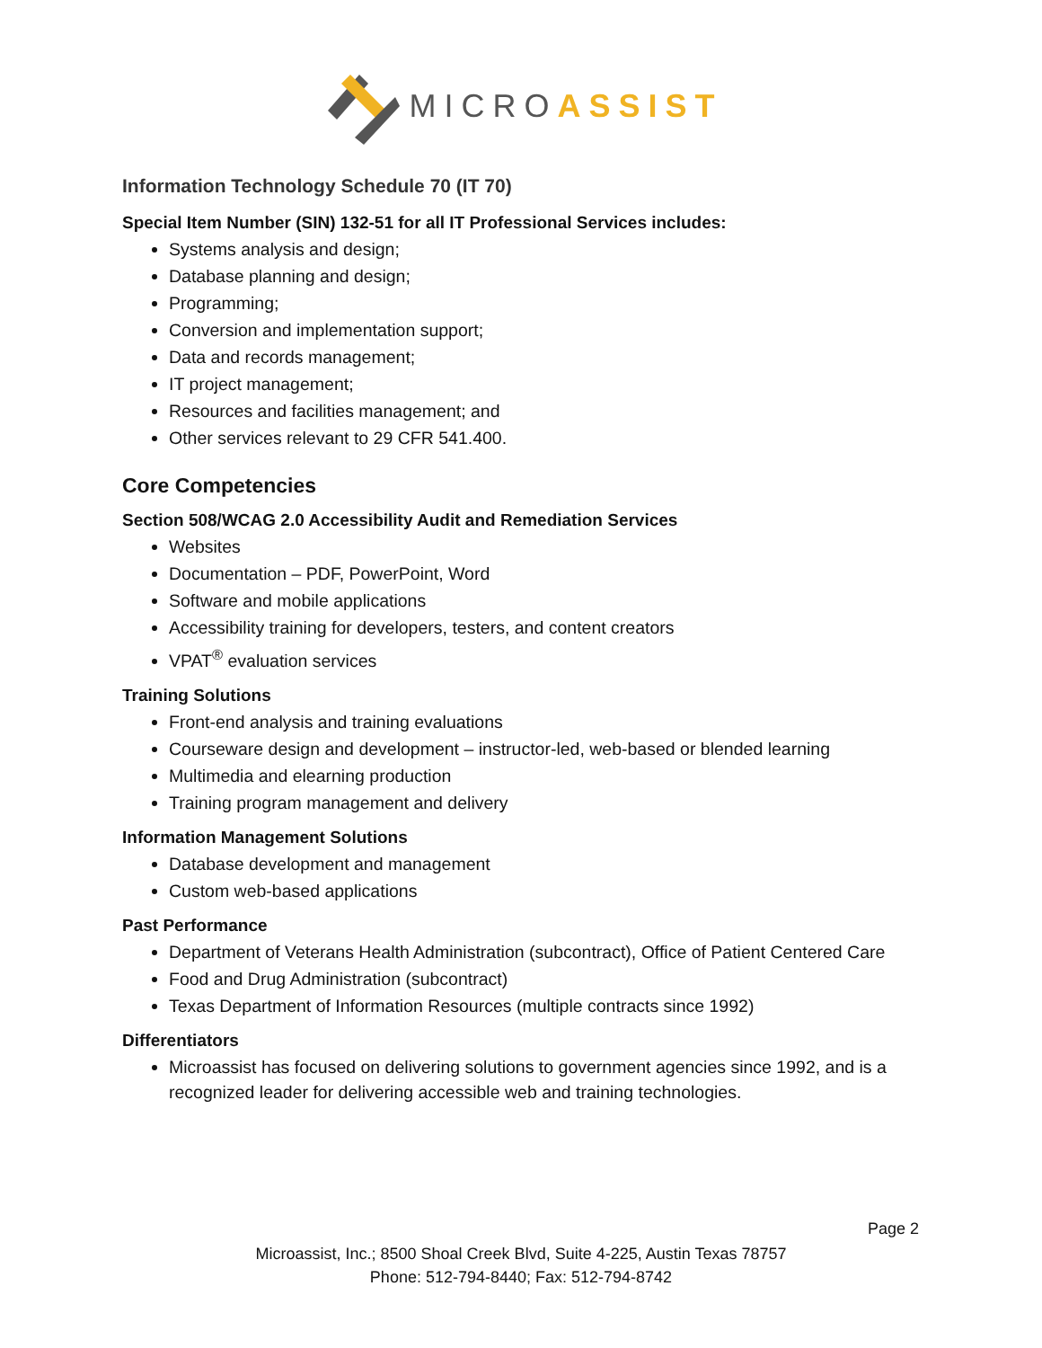MICRO ASSIST
Information Technology Schedule 70 (IT 70)
Special Item Number (SIN) 132-51 for all IT Professional Services includes:
Systems analysis and design;
Database planning and design;
Programming;
Conversion and implementation support;
Data and records management;
IT project management;
Resources and facilities management; and
Other services relevant to 29 CFR 541.400.
Core Competencies
Section 508/WCAG 2.0 Accessibility Audit and Remediation Services
Websites
Documentation – PDF, PowerPoint, Word
Software and mobile applications
Accessibility training for developers, testers, and content creators
VPAT<sup>®</sup> evaluation services
Training Solutions
Front-end analysis and training evaluations
Courseware design and development – instructor-led, web-based or blended learning
Multimedia and elearning production
Training program management and delivery
Information Management Solutions
Database development and management
Custom web-based applications
Past Performance
Department of Veterans Health Administration (subcontract), Office of Patient Centered Care
Food and Drug Administration (subcontract)
Texas Department of Information Resources (multiple contracts since 1992)
Differentiators
Microassist has focused on delivering solutions to government agencies since 1992, and is a recognized leader for delivering accessible web and training technologies.
Page 2
Microassist, Inc.; 8500 Shoal Creek Blvd, Suite 4-225, Austin Texas 78757
Phone: 512-794-8440; Fax: 512-794-8742